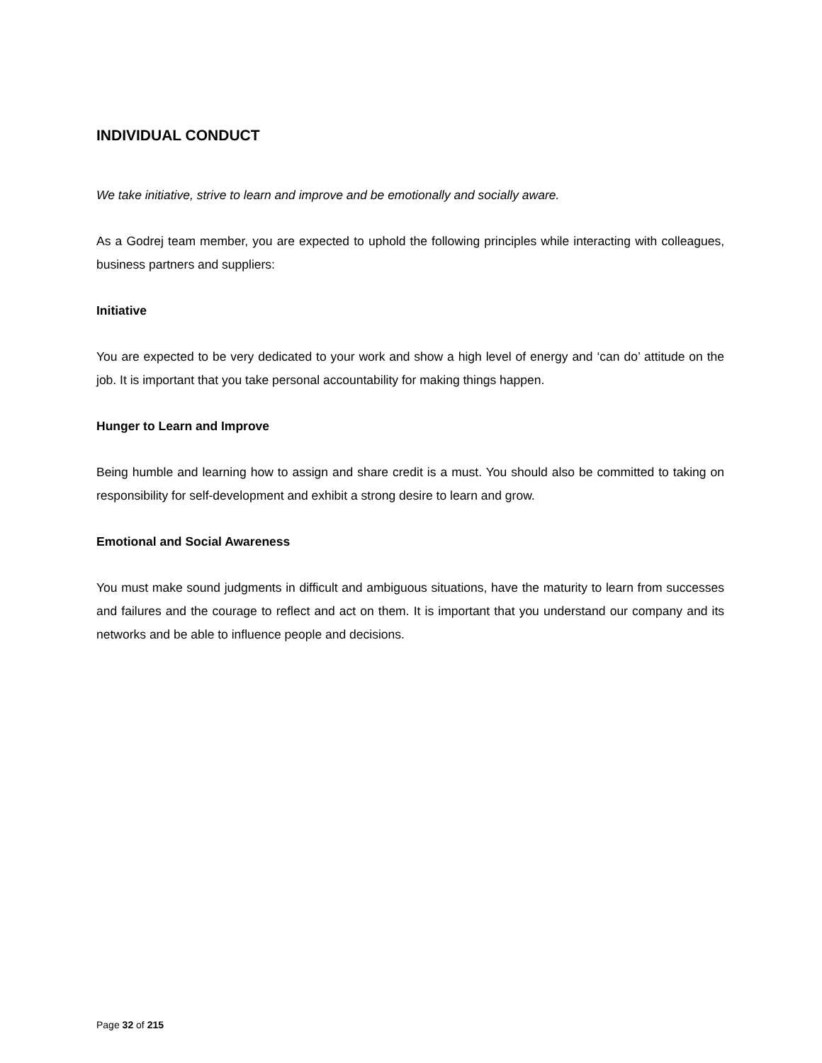INDIVIDUAL CONDUCT
We take initiative, strive to learn and improve and be emotionally and socially aware.
As a Godrej team member, you are expected to uphold the following principles while interacting with colleagues, business partners and suppliers:
Initiative
You are expected to be very dedicated to your work and show a high level of energy and ‘can do’ attitude on the job. It is important that you take personal accountability for making things happen.
Hunger to Learn and Improve
Being humble and learning how to assign and share credit is a must. You should also be committed to taking on responsibility for self-development and exhibit a strong desire to learn and grow.
Emotional and Social Awareness
You must make sound judgments in difficult and ambiguous situations, have the maturity to learn from successes and failures and the courage to reflect and act on them. It is important that you understand our company and its networks and be able to influence people and decisions.
Page 32 of 215